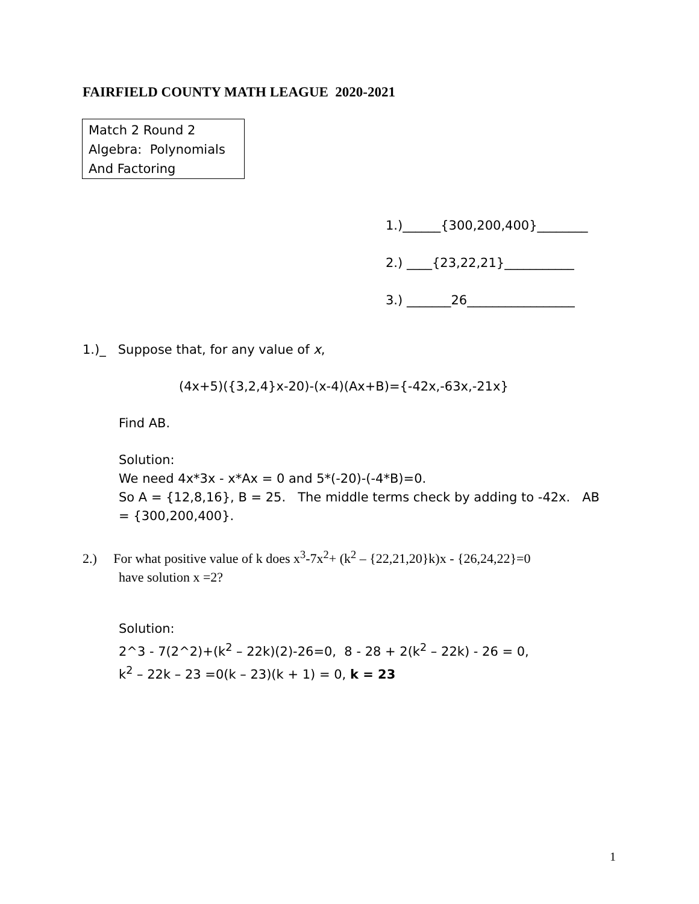FAIRFIELD COUNTY MATH LEAGUE 2020-2021
Match 2 Round 2
Algebra: Polynomials
And Factoring
1.)______{300,200,400}________
2.) ____{23,22,21}___________
3.) _______26_________________
1.)_ Suppose that, for any value of x,
(4x+5)({3,2,4}x-20)-(x-4)(Ax+B)={-42x,-63x,-21x}
Find AB.
Solution:
We need 4x*3x - x*Ax = 0 and 5*(-20)-(-4*B)=0.
So A = {12,8,16}, B = 25. The middle terms check by adding to -42x. AB
= {300,200,400}.
2.) For what positive value of k does x<sup>3</sup>-7x<sup>2</sup>+ (k<sup>2</sup> – {22,21,20}k)x - {26,24,22}=0
have solution x =2?
Solution:
2^3 - 7(2^2)+(k<sup>2</sup> – 22k)(2)-26=0, 8 - 28 + 2(k<sup>2</sup> – 22k) - 26 = 0,
k<sup>2</sup> – 22k – 23 =0(k – 23)(k + 1) = 0, k = 23
1